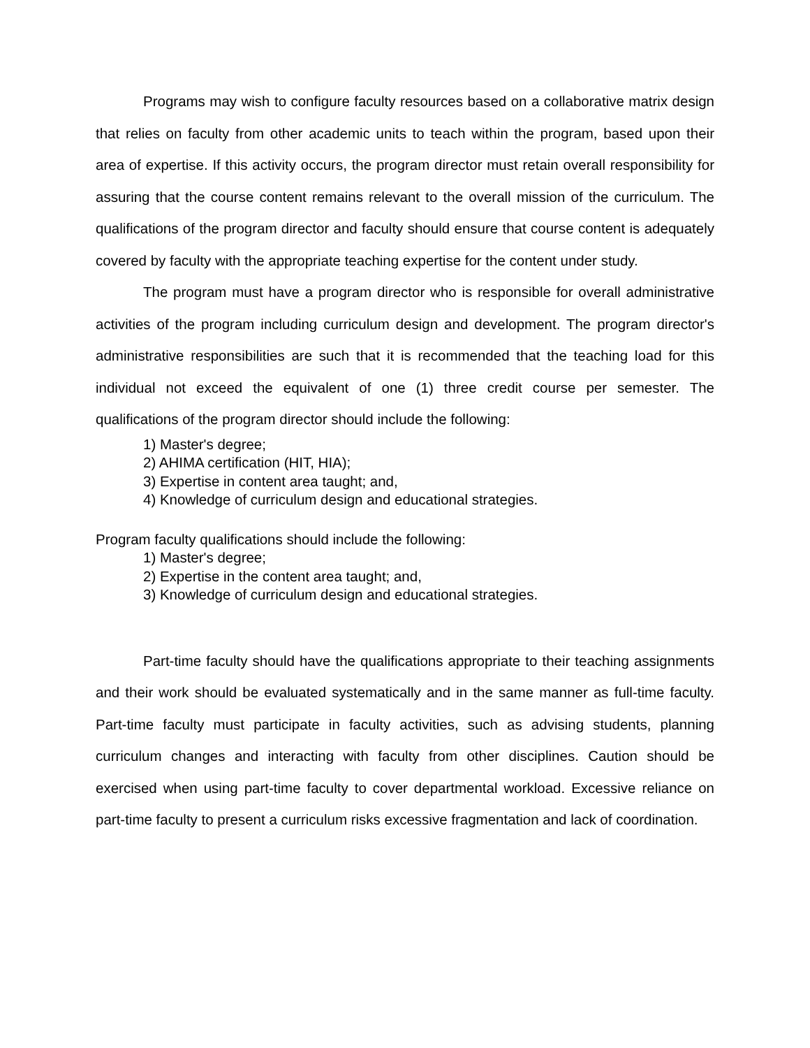Programs may wish to configure faculty resources based on a collaborative matrix design that relies on faculty from other academic units to teach within the program, based upon their area of expertise. If this activity occurs, the program director must retain overall responsibility for assuring that the course content remains relevant to the overall mission of the curriculum. The qualifications of the program director and faculty should ensure that course content is adequately covered by faculty with the appropriate teaching expertise for the content under study.
The program must have a program director who is responsible for overall administrative activities of the program including curriculum design and development. The program director's administrative responsibilities are such that it is recommended that the teaching load for this individual not exceed the equivalent of one (1) three credit course per semester. The qualifications of the program director should include the following:
1) Master's degree;
2) AHIMA certification (HIT, HIA);
3) Expertise in content area taught; and,
4) Knowledge of curriculum design and educational strategies.
Program faculty qualifications should include the following:
1) Master's degree;
2) Expertise in the content area taught; and,
3) Knowledge of curriculum design and educational strategies.
Part-time faculty should have the qualifications appropriate to their teaching assignments and their work should be evaluated systematically and in the same manner as full-time faculty. Part-time faculty must participate in faculty activities, such as advising students, planning curriculum changes and interacting with faculty from other disciplines. Caution should be exercised when using part-time faculty to cover departmental workload. Excessive reliance on part-time faculty to present a curriculum risks excessive fragmentation and lack of coordination.